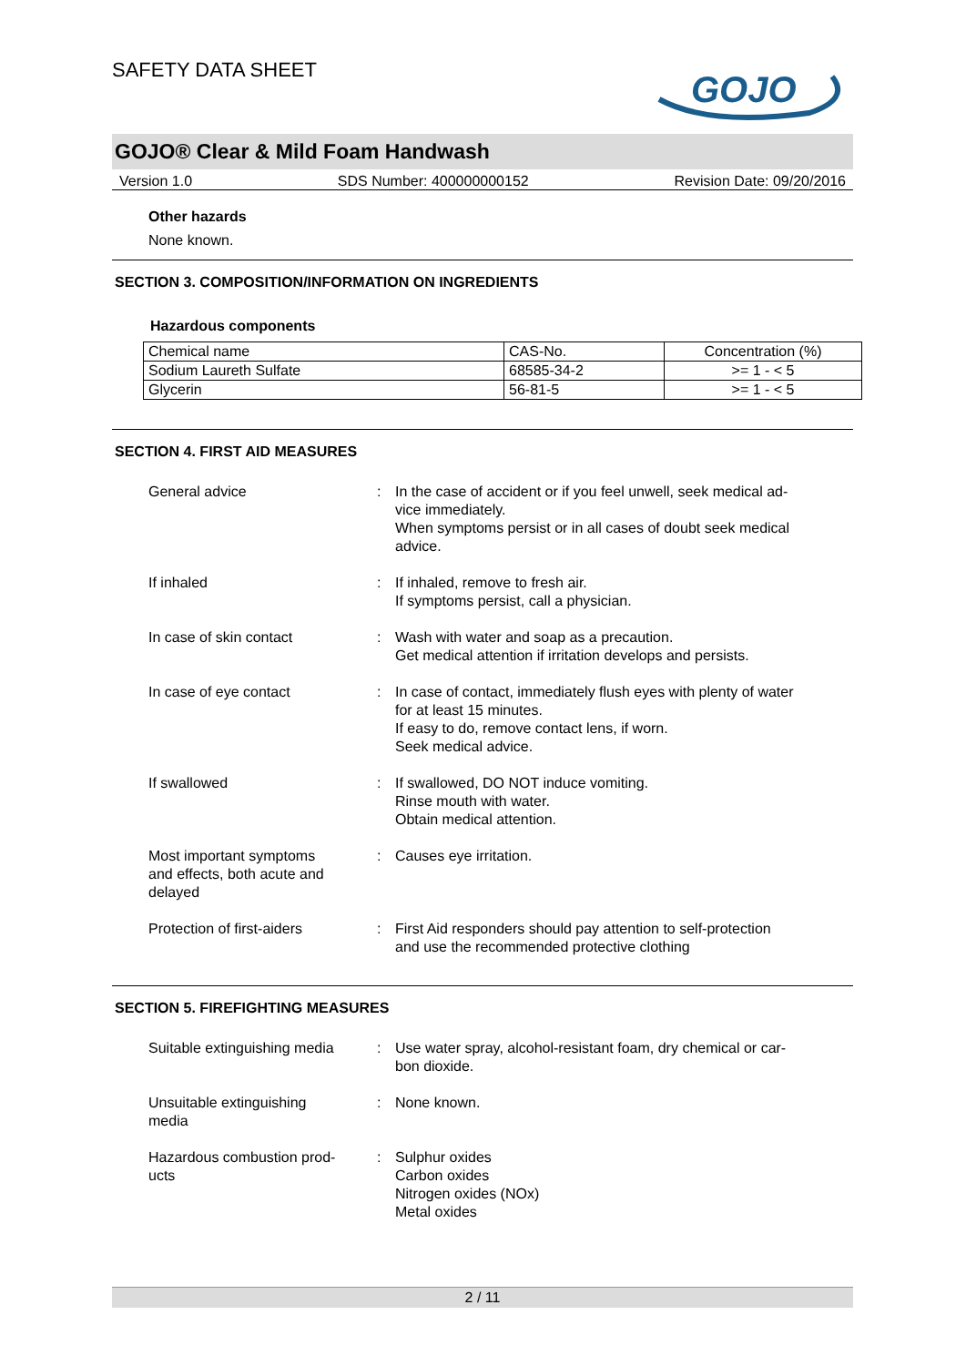SAFETY DATA SHEET
GOJO
GOJO® Clear & Mild Foam Handwash
Version 1.0 SDS Number: 400000000152 Revision Date: 09/20/2016
Other hazards
None known.
SECTION 3. COMPOSITION/INFORMATION ON INGREDIENTS
Hazardous components
| Chemical name | CAS-No. | Concentration (%) |
| Sodium Laureth Sulfate | 68585-34-2 | >= 1 - < 5 |
| Glycerin | 56-81-5 | >= 1 - < 5 |
SECTION 4. FIRST AID MEASURES
| General advice | : | In the case of accident or if you feel unwell, seek medical ad- vice immediately. When symptoms persist or in all cases of doubt seek medical advice. |
| If inhaled | : | If inhaled, remove to fresh air. If symptoms persist, call a physician. |
| In case of skin contact | : | Wash with water and soap as a precaution. Get medical attention if irritation develops and persists. |
| In case of eye contact | : | In case of contact, immediately flush eyes with plenty of water for at least 15 minutes. If easy to do, remove contact lens, if worn. Seek medical advice. |
| If swallowed | : | If swallowed, DO NOT induce vomiting. Rinse mouth with water. Obtain medical attention. |
| Most important symptoms and effects, both acute and delayed | : | Causes eye irritation. |
| Protection of first-aiders | : | First Aid responders should pay attention to self-protection and use the recommended protective clothing |
SECTION 5. FIREFIGHTING MEASURES
| Suitable extinguishing media | : | Use water spray, alcohol-resistant foam, dry chemical or car- bon dioxide. |
| Unsuitable extinguishing media | : | None known. |
| Hazardous combustion prod- ucts | : | Sulphur oxides Carbon oxides Nitrogen oxides (NOx) Metal oxides |
2 / 11